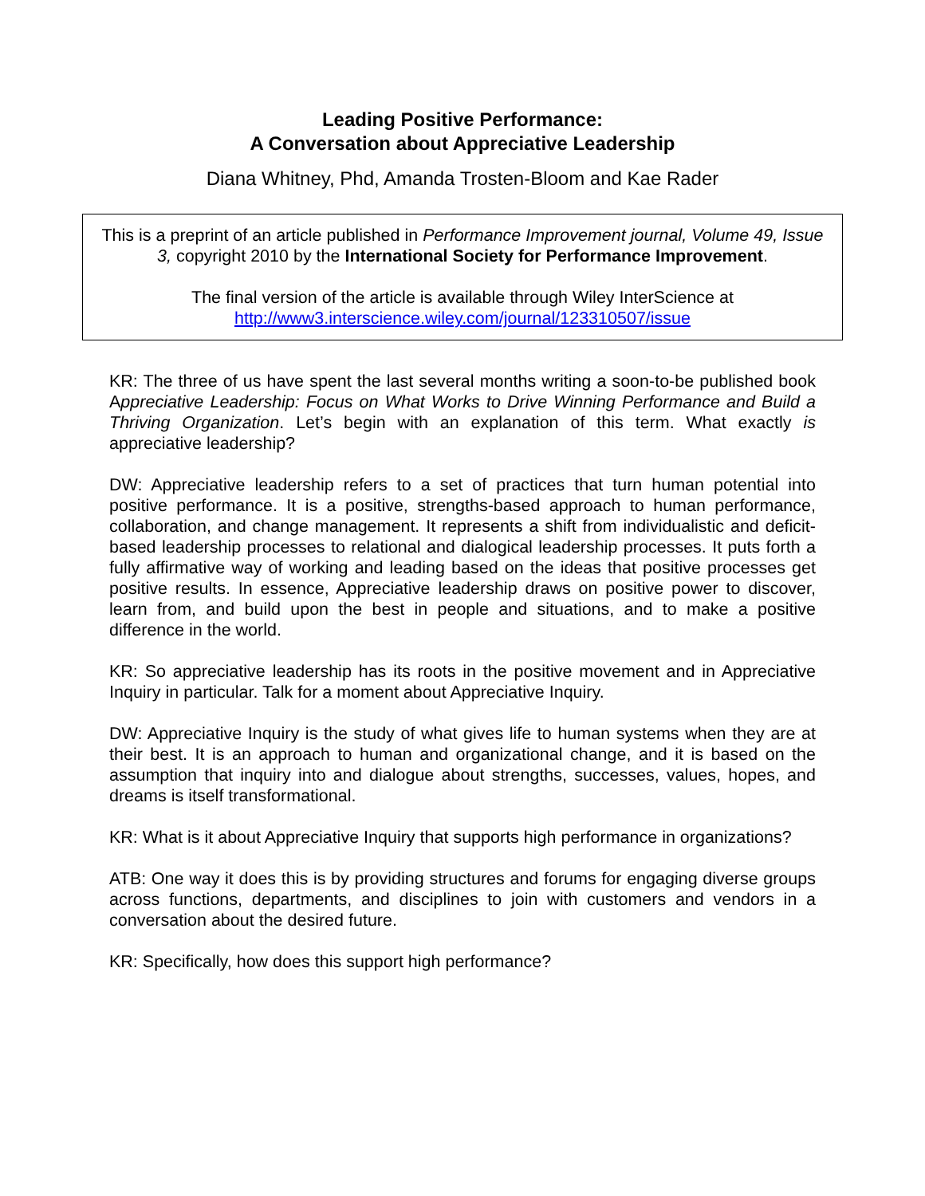Leading Positive Performance:
A Conversation about Appreciative Leadership
Diana Whitney, Phd, Amanda Trosten-Bloom and Kae Rader
This is a preprint of an article published in Performance Improvement journal, Volume 49, Issue 3, copyright 2010 by the International Society for Performance Improvement.
The final version of the article is available through Wiley InterScience at http://www3.interscience.wiley.com/journal/123310507/issue
KR: The three of us have spent the last several months writing a soon-to-be published book Appreciative Leadership: Focus on What Works to Drive Winning Performance and Build a Thriving Organization. Let’s begin with an explanation of this term. What exactly is appreciative leadership?
DW: Appreciative leadership refers to a set of practices that turn human potential into positive performance. It is a positive, strengths-based approach to human performance, collaboration, and change management. It represents a shift from individualistic and deficit-based leadership processes to relational and dialogical leadership processes. It puts forth a fully affirmative way of working and leading based on the ideas that positive processes get positive results. In essence, Appreciative leadership draws on positive power to discover, learn from, and build upon the best in people and situations, and to make a positive difference in the world.
KR: So appreciative leadership has its roots in the positive movement and in Appreciative Inquiry in particular. Talk for a moment about Appreciative Inquiry.
DW: Appreciative Inquiry is the study of what gives life to human systems when they are at their best. It is an approach to human and organizational change, and it is based on the assumption that inquiry into and dialogue about strengths, successes, values, hopes, and dreams is itself transformational.
KR: What is it about Appreciative Inquiry that supports high performance in organizations?
ATB: One way it does this is by providing structures and forums for engaging diverse groups across functions, departments, and disciplines to join with customers and vendors in a conversation about the desired future.
KR: Specifically, how does this support high performance?